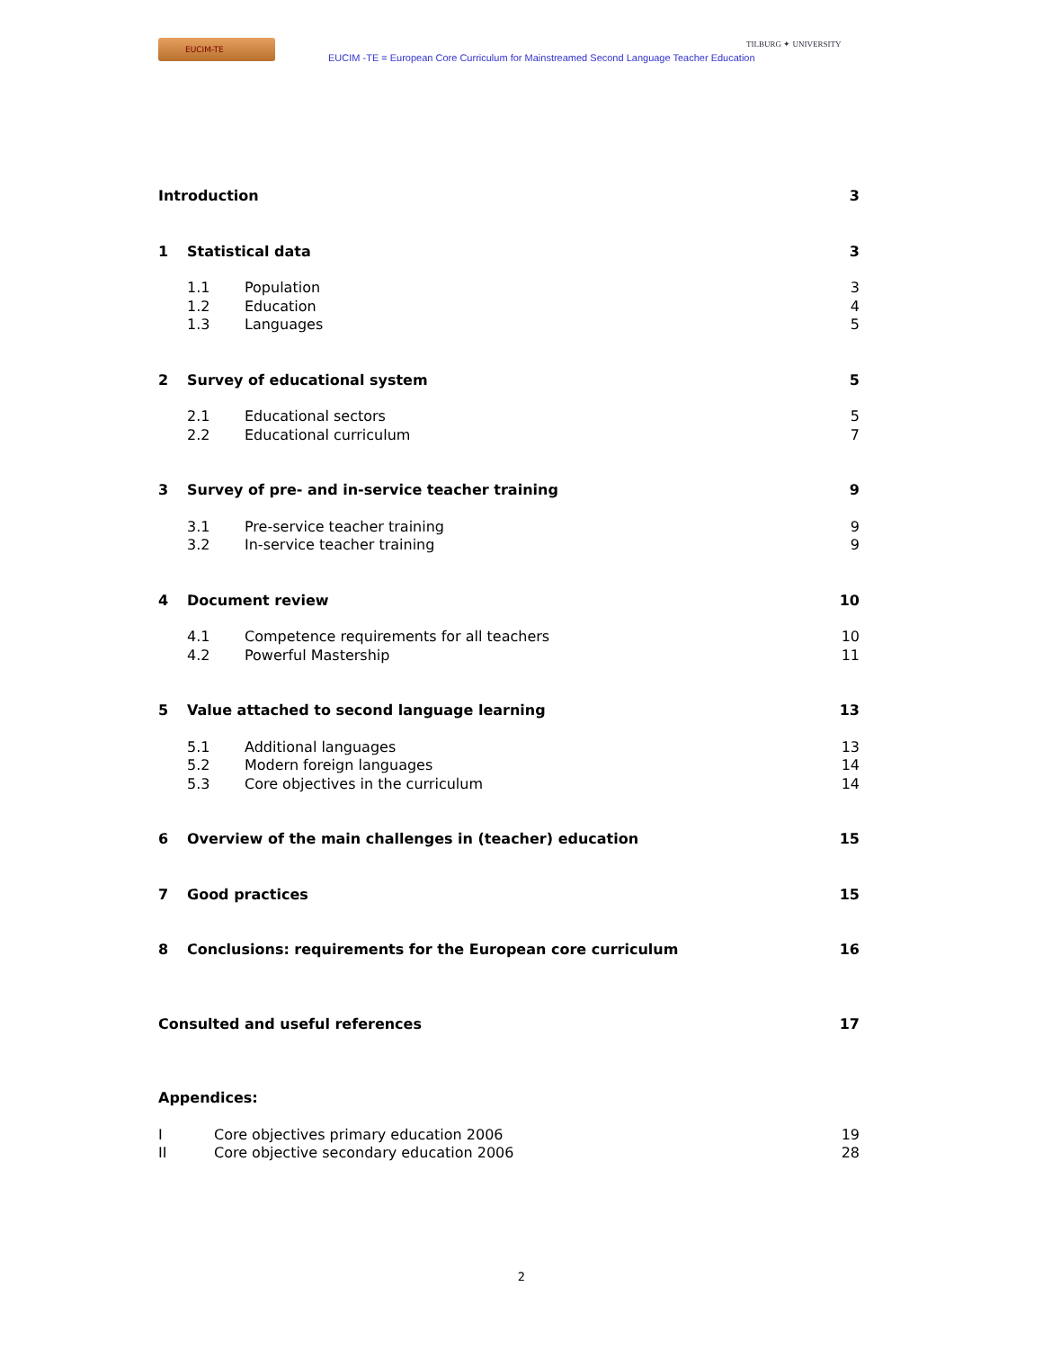EUCIM-TE
EUCIM -TE = European Core Curriculum for Mainstreamed Second Language Teacher Education
TILBURG ✦ UNIVERSITY
Introduction 3
1 Statistical data 3
1.1 Population 3
1.2 Education 4
1.3 Languages 5
2 Survey of educational system 5
2.1 Educational sectors 5
2.2 Educational curriculum 7
3 Survey of pre- and in-service teacher training
9
3.1 Pre-service teacher training 9
3.2 In-service teacher training 9
4 Document review 10
4.1 Competence requirements for all teachers
10
4.2 Powerful Mastership 11
5 Value attached to second language learning
13
5.1 Additional languages 13
5.2 Modern foreign languages 14
5.3 Core objectives in the curriculum
14
6 Overview of the main challenges in (teacher) education
15
7 Good practices 15
8 Conclusions: requirements for the European core curriculum
16
Consulted and useful references
17
Appendices:
I Core objectives primary education 2006
19
II Core objective secondary education 2006
28
2